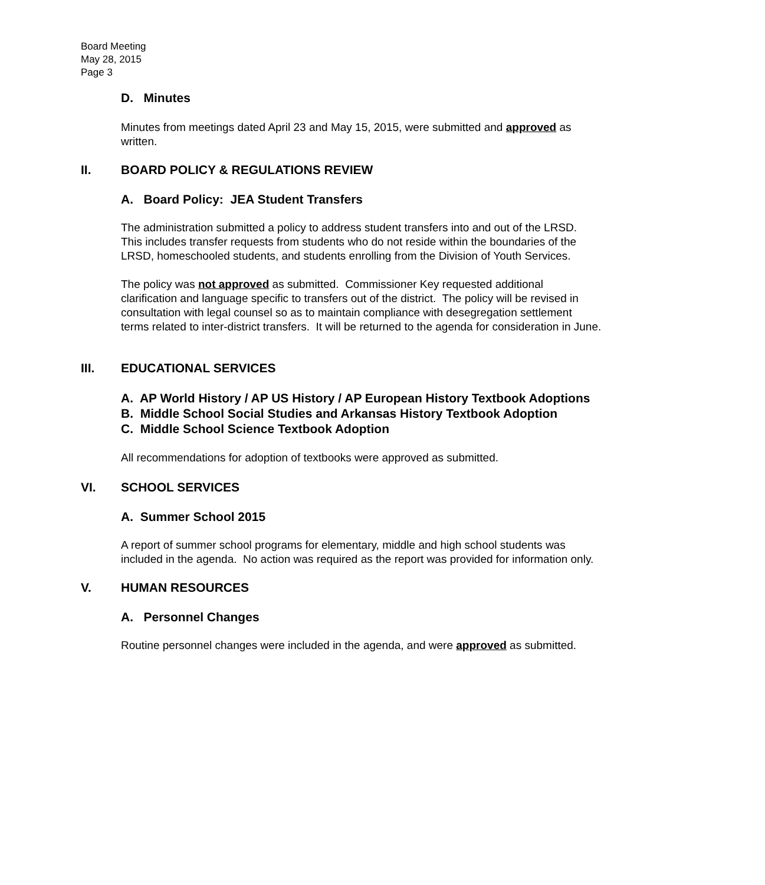Board Meeting
May 28, 2015
Page 3
D. Minutes
Minutes from meetings dated April 23 and May 15, 2015, were submitted and approved as written.
II. BOARD POLICY & REGULATIONS REVIEW
A. Board Policy: JEA Student Transfers
The administration submitted a policy to address student transfers into and out of the LRSD. This includes transfer requests from students who do not reside within the boundaries of the LRSD, homeschooled students, and students enrolling from the Division of Youth Services.
The policy was not approved as submitted. Commissioner Key requested additional clarification and language specific to transfers out of the district. The policy will be revised in consultation with legal counsel so as to maintain compliance with desegregation settlement terms related to inter-district transfers. It will be returned to the agenda for consideration in June.
III. EDUCATIONAL SERVICES
A. AP World History / AP US History / AP European History Textbook Adoptions
B. Middle School Social Studies and Arkansas History Textbook Adoption
C. Middle School Science Textbook Adoption
All recommendations for adoption of textbooks were approved as submitted.
VI. SCHOOL SERVICES
A. Summer School 2015
A report of summer school programs for elementary, middle and high school students was included in the agenda. No action was required as the report was provided for information only.
V. HUMAN RESOURCES
A. Personnel Changes
Routine personnel changes were included in the agenda, and were approved as submitted.